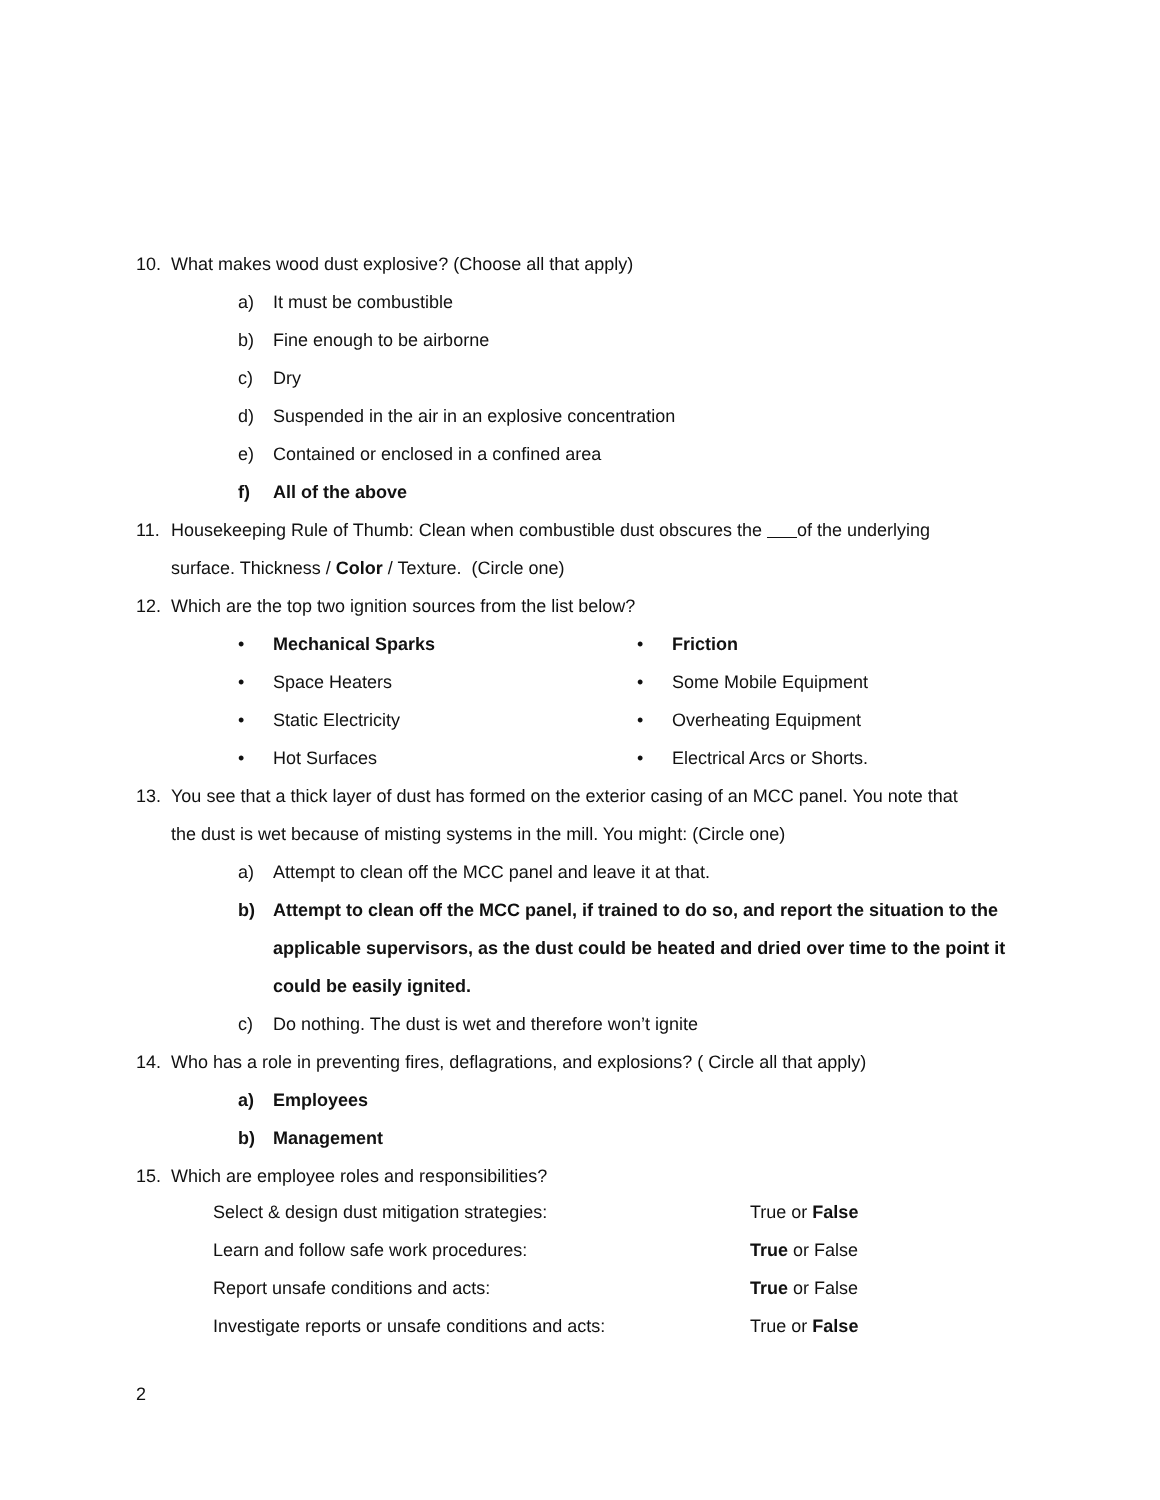10. What makes wood dust explosive? (Choose all that apply)
a) It must be combustible
b) Fine enough to be airborne
c) Dry
d) Suspended in the air in an explosive concentration
e) Contained or enclosed in a confined area
f) All of the above
11. Housekeeping Rule of Thumb: Clean when combustible dust obscures the of the underlying
surface. Thickness / Color / Texture. (Circle one)
12. Which are the top two ignition sources from the list below?
• Mechanical Sparks
• Space Heaters
• Static Electricity
• Hot Surfaces
• Friction
• Some Mobile Equipment
• Overheating Equipment
• Electrical Arcs or Shorts.
13. You see that a thick layer of dust has formed on the exterior casing of an MCC panel. You note that
the dust is wet because of misting systems in the mill. You might: (Circle one)
a) Attempt to clean off the MCC panel and leave it at that.
b) Attempt to clean off the MCC panel, if trained to do so, and report the situation to the applicable supervisors, as the dust could be heated and dried over time to the point it could be easily ignited.
c) Do nothing. The dust is wet and therefore won’t ignite
14. Who has a role in preventing fires, deflagrations, and explosions? ( Circle all that apply)
a) Employees
b) Management
15. Which are employee roles and responsibilities?
Select & design dust mitigation strategies: True or False
Learn and follow safe work procedures: True or False
Report unsafe conditions and acts: True or False
Investigate reports or unsafe conditions and acts: True or False
2